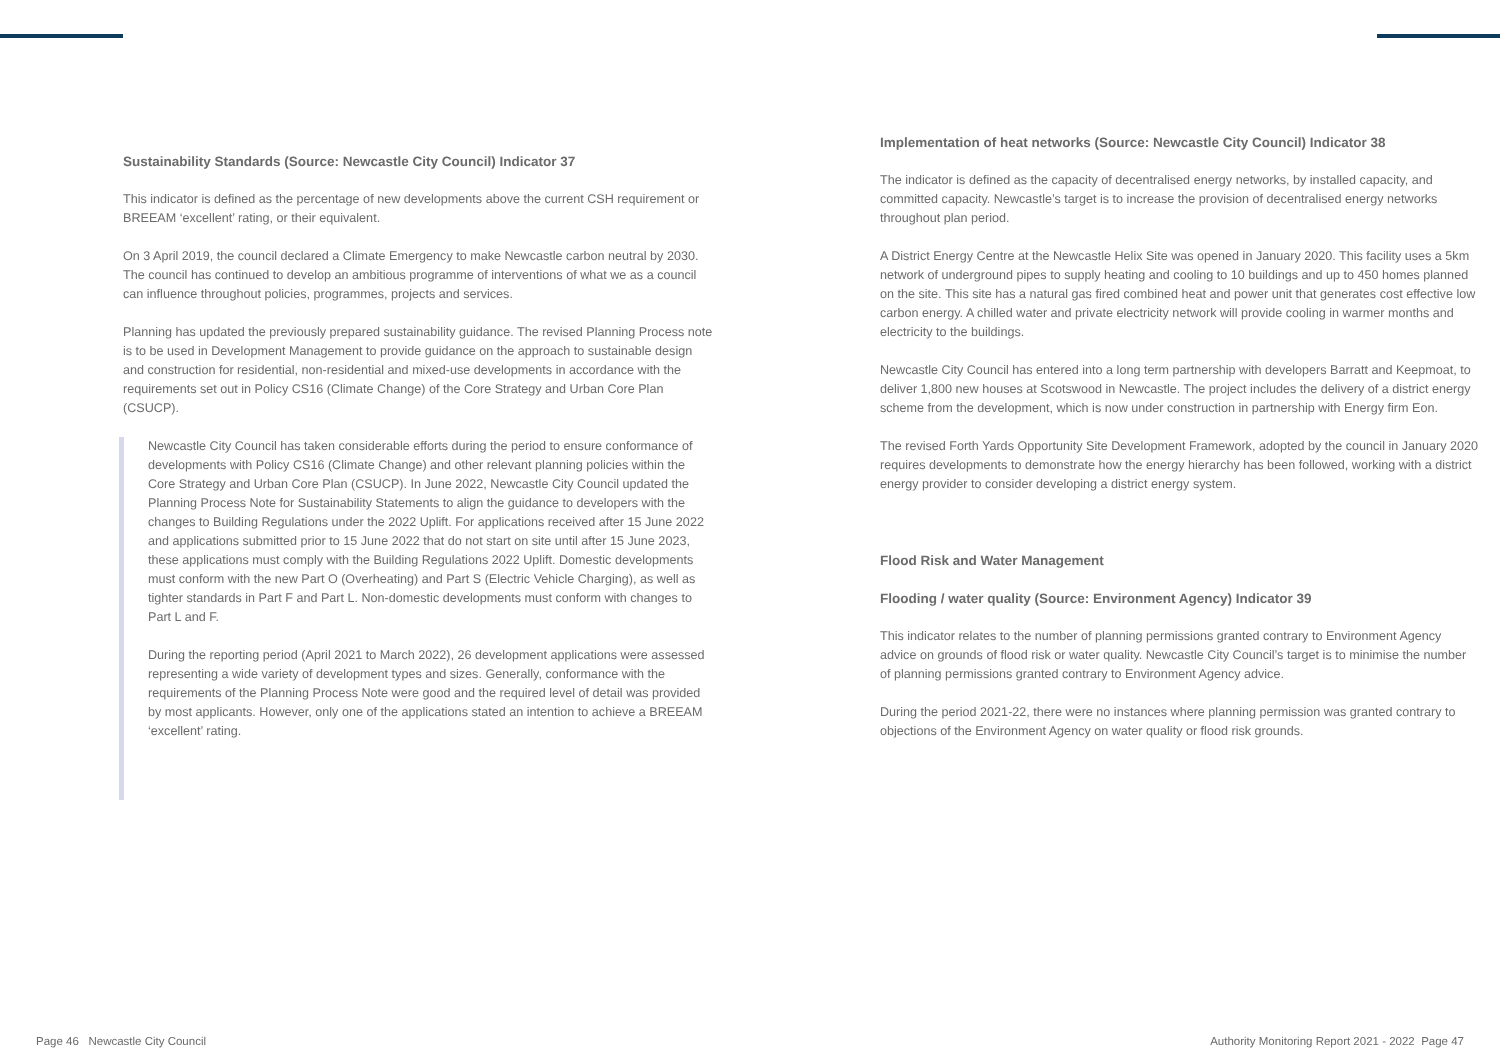Sustainability Standards (Source: Newcastle City Council) Indicator 37
This indicator is defined as the percentage of new developments above the current CSH requirement or BREEAM ‘excellent’ rating, or their equivalent.
On 3 April 2019, the council declared a Climate Emergency to make Newcastle carbon neutral by 2030. The council has continued to develop an ambitious programme of interventions of what we as a council can influence throughout policies, programmes, projects and services.
Planning has updated the previously prepared sustainability guidance. The revised Planning Process note is to be used in Development Management to provide guidance on the approach to sustainable design and construction for residential, non-residential and mixed-use developments in accordance with the requirements set out in Policy CS16 (Climate Change) of the Core Strategy and Urban Core Plan (CSUCP).
Newcastle City Council has taken considerable efforts during the period to ensure conformance of developments with Policy CS16 (Climate Change) and other relevant planning policies within the Core Strategy and Urban Core Plan (CSUCP). In June 2022, Newcastle City Council updated the Planning Process Note for Sustainability Statements to align the guidance to developers with the changes to Building Regulations under the 2022 Uplift. For applications received after 15 June 2022 and applications submitted prior to 15 June 2022 that do not start on site until after 15 June 2023, these applications must comply with the Building Regulations 2022 Uplift. Domestic developments must conform with the new Part O (Overheating) and Part S (Electric Vehicle Charging), as well as tighter standards in Part F and Part L. Non-domestic developments must conform with changes to Part L and F.
During the reporting period (April 2021 to March 2022), 26 development applications were assessed representing a wide variety of development types and sizes. Generally, conformance with the requirements of the Planning Process Note were good and the required level of detail was provided by most applicants. However, only one of the applications stated an intention to achieve a BREEAM ‘excellent’ rating.
Implementation of heat networks (Source: Newcastle City Council) Indicator 38
The indicator is defined as the capacity of decentralised energy networks, by installed capacity, and committed capacity. Newcastle’s target is to increase the provision of decentralised energy networks throughout plan period.
A District Energy Centre at the Newcastle Helix Site was opened in January 2020. This facility uses a 5km network of underground pipes to supply heating and cooling to 10 buildings and up to 450 homes planned on the site. This site has a natural gas fired combined heat and power unit that generates cost effective low carbon energy. A chilled water and private electricity network will provide cooling in warmer months and electricity to the buildings.
Newcastle City Council has entered into a long term partnership with developers Barratt and Keepmoat, to deliver 1,800 new houses at Scotswood in Newcastle. The project includes the delivery of a district energy scheme from the development, which is now under construction in partnership with Energy firm Eon.
The revised Forth Yards Opportunity Site Development Framework, adopted by the council in January 2020 requires developments to demonstrate how the energy hierarchy has been followed, working with a district energy provider to consider developing a district energy system.
Flood Risk and Water Management
Flooding / water quality (Source: Environment Agency) Indicator 39
This indicator relates to the number of planning permissions granted contrary to Environment Agency advice on grounds of flood risk or water quality. Newcastle City Council’s target is to minimise the number of planning permissions granted contrary to Environment Agency advice.
During the period 2021-22, there were no instances where planning permission was granted contrary to objections of the Environment Agency on water quality or flood risk grounds.
Page 46 Newcastle City Council
Authority Monitoring Report 2021 - 2022 Page 47